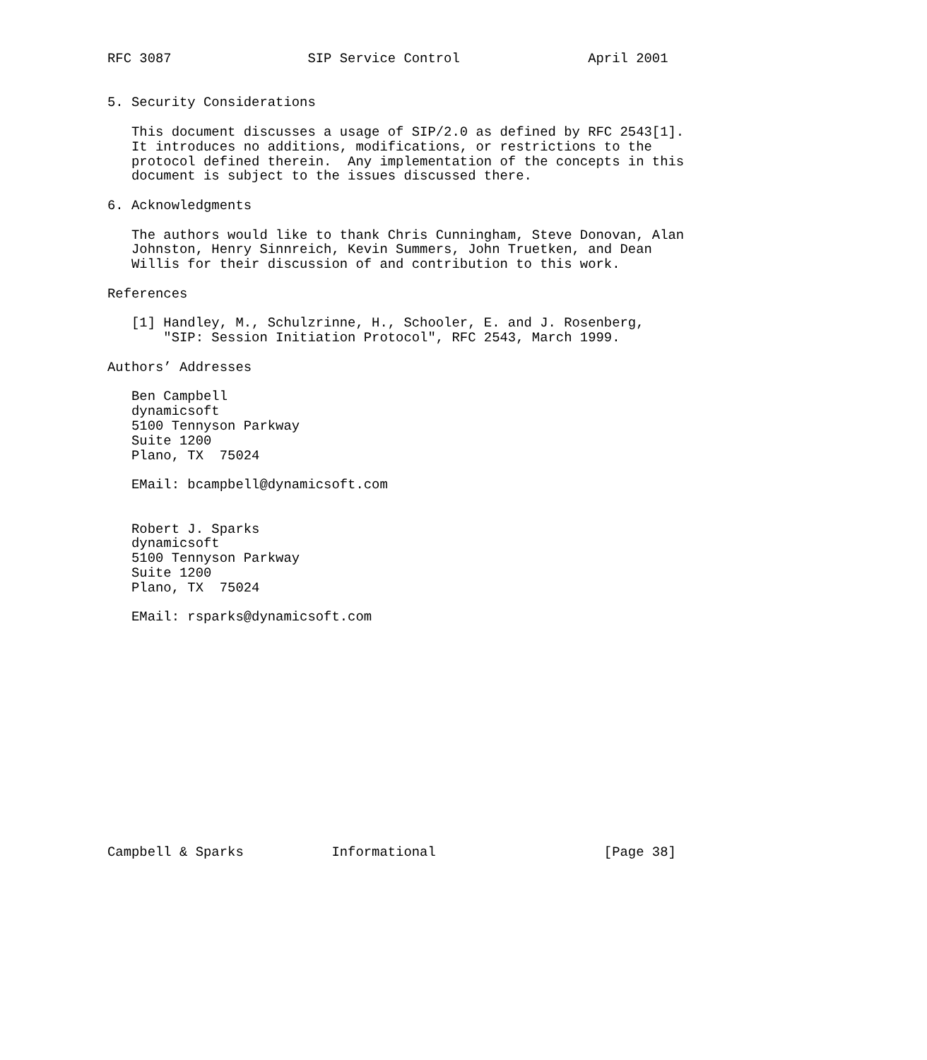RFC 3087                 SIP Service Control                April 2001


5. Security Considerations

   This document discusses a usage of SIP/2.0 as defined by RFC 2543[1].
   It introduces no additions, modifications, or restrictions to the
   protocol defined therein.  Any implementation of the concepts in this
   document is subject to the issues discussed there.

6. Acknowledgments

   The authors would like to thank Chris Cunningham, Steve Donovan, Alan
   Johnston, Henry Sinnreich, Kevin Summers, John Truetken, and Dean
   Willis for their discussion of and contribution to this work.

References

   [1] Handley, M., Schulzrinne, H., Schooler, E. and J. Rosenberg,
       "SIP: Session Initiation Protocol", RFC 2543, March 1999.

Authors’ Addresses

   Ben Campbell
   dynamicsoft
   5100 Tennyson Parkway
   Suite 1200
   Plano, TX  75024

   EMail: bcampbell@dynamicsoft.com


   Robert J. Sparks
   dynamicsoft
   5100 Tennyson Parkway
   Suite 1200
   Plano, TX  75024

   EMail: rsparks@dynamicsoft.com















Campbell & Sparks           Informational                     [Page 38]